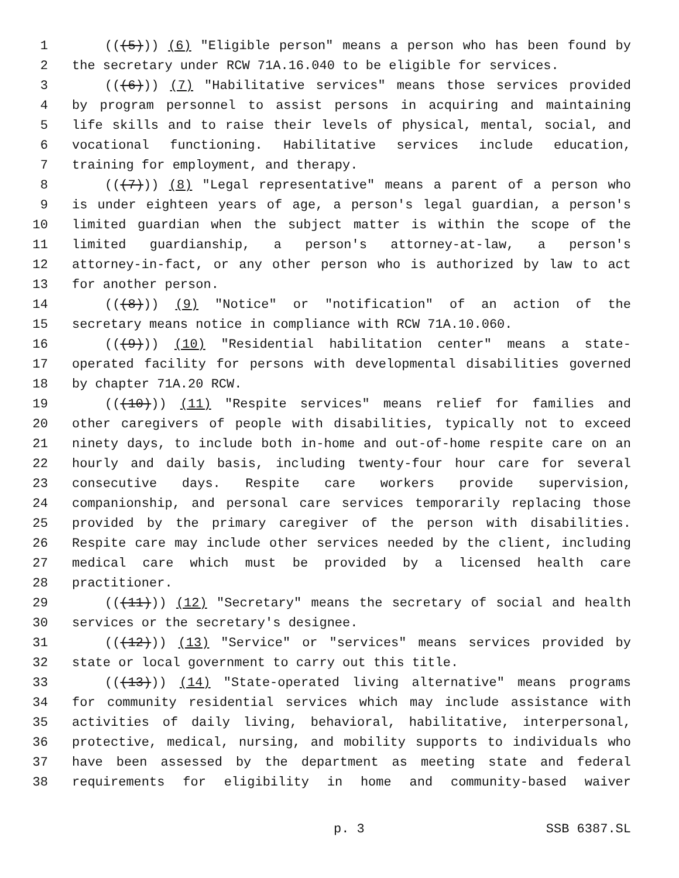1 (((5))) (6) "Eligible person" means a person who has been found by
2 the secretary under RCW 71A.16.040 to be eligible for services.
3 (((6))) (7) "Habilitative services" means those services provided
4 by program personnel to assist persons in acquiring and maintaining
5 life skills and to raise their levels of physical, mental, social, and
6 vocational functioning. Habilitative services include education,
7 training for employment, and therapy.
8 (((7))) (8) "Legal representative" means a parent of a person who
9 is under eighteen years of age, a person's legal guardian, a person's
10 limited guardian when the subject matter is within the scope of the
11 limited guardianship, a person's attorney-at-law, a person's
12 attorney-in-fact, or any other person who is authorized by law to act
13 for another person.
14 (((8))) (9) "Notice" or "notification" of an action of the
15 secretary means notice in compliance with RCW 71A.10.060.
16 (((9))) (10) "Residential habilitation center" means a state-
17 operated facility for persons with developmental disabilities governed
18 by chapter 71A.20 RCW.
19 (((10))) (11) "Respite services" means relief for families and
20 other caregivers of people with disabilities, typically not to exceed
21 ninety days, to include both in-home and out-of-home respite care on an
22 hourly and daily basis, including twenty-four hour care for several
23 consecutive days. Respite care workers provide supervision,
24 companionship, and personal care services temporarily replacing those
25 provided by the primary caregiver of the person with disabilities.
26 Respite care may include other services needed by the client, including
27 medical care which must be provided by a licensed health care
28 practitioner.
29 (((11))) (12) "Secretary" means the secretary of social and health
30 services or the secretary's designee.
31 (((12))) (13) "Service" or "services" means services provided by
32 state or local government to carry out this title.
33 (((13))) (14) "State-operated living alternative" means programs
34 for community residential services which may include assistance with
35 activities of daily living, behavioral, habilitative, interpersonal,
36 protective, medical, nursing, and mobility supports to individuals who
37 have been assessed by the department as meeting state and federal
38 requirements for eligibility in home and community-based waiver
p. 3 SSB 6387.SL